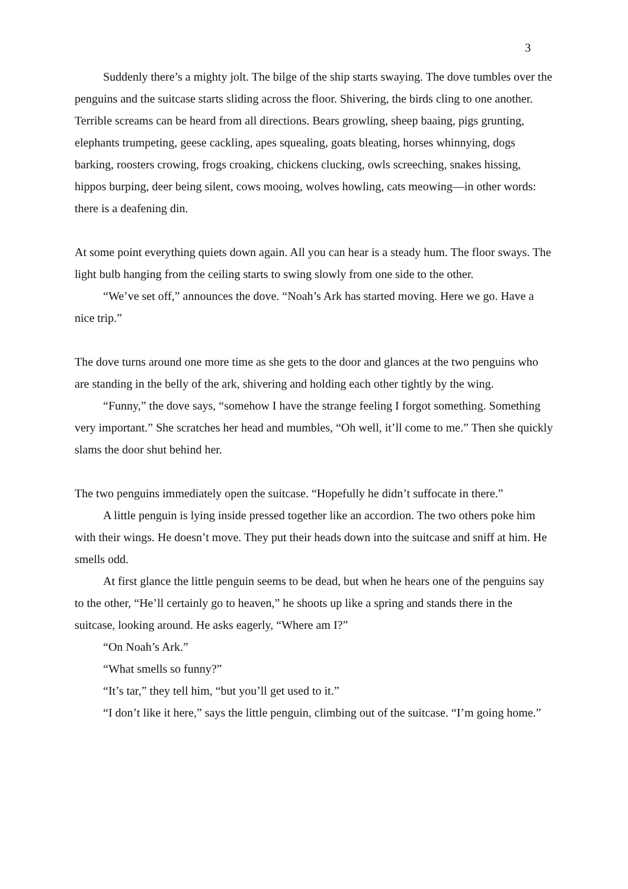3
Suddenly there’s a mighty jolt. The bilge of the ship starts swaying. The dove tumbles over the penguins and the suitcase starts sliding across the floor. Shivering, the birds cling to one another. Terrible screams can be heard from all directions. Bears growling, sheep baaing, pigs grunting, elephants trumpeting, geese cackling, apes squealing, goats bleating, horses whinnying, dogs barking, roosters crowing, frogs croaking, chickens clucking, owls screeching, snakes hissing, hippos burping, deer being silent, cows mooing, wolves howling, cats meowing—in other words: there is a deafening din.
At some point everything quiets down again. All you can hear is a steady hum. The floor sways. The light bulb hanging from the ceiling starts to swing slowly from one side to the other.
“We’ve set off,” announces the dove. “Noah’s Ark has started moving. Here we go. Have a nice trip.”
The dove turns around one more time as she gets to the door and glances at the two penguins who are standing in the belly of the ark, shivering and holding each other tightly by the wing.
“Funny,” the dove says, “somehow I have the strange feeling I forgot something. Something very important.” She scratches her head and mumbles, “Oh well, it’ll come to me.” Then she quickly slams the door shut behind her.
The two penguins immediately open the suitcase. “Hopefully he didn’t suffocate in there.”
A little penguin is lying inside pressed together like an accordion. The two others poke him with their wings. He doesn’t move. They put their heads down into the suitcase and sniff at him. He smells odd.
At first glance the little penguin seems to be dead, but when he hears one of the penguins say to the other, “He’ll certainly go to heaven,” he shoots up like a spring and stands there in the suitcase, looking around. He asks eagerly, “Where am I?”
“On Noah’s Ark.”
“What smells so funny?”
“It’s tar,” they tell him, “but you’ll get used to it.”
“I don’t like it here,” says the little penguin, climbing out of the suitcase. “I’m going home.”